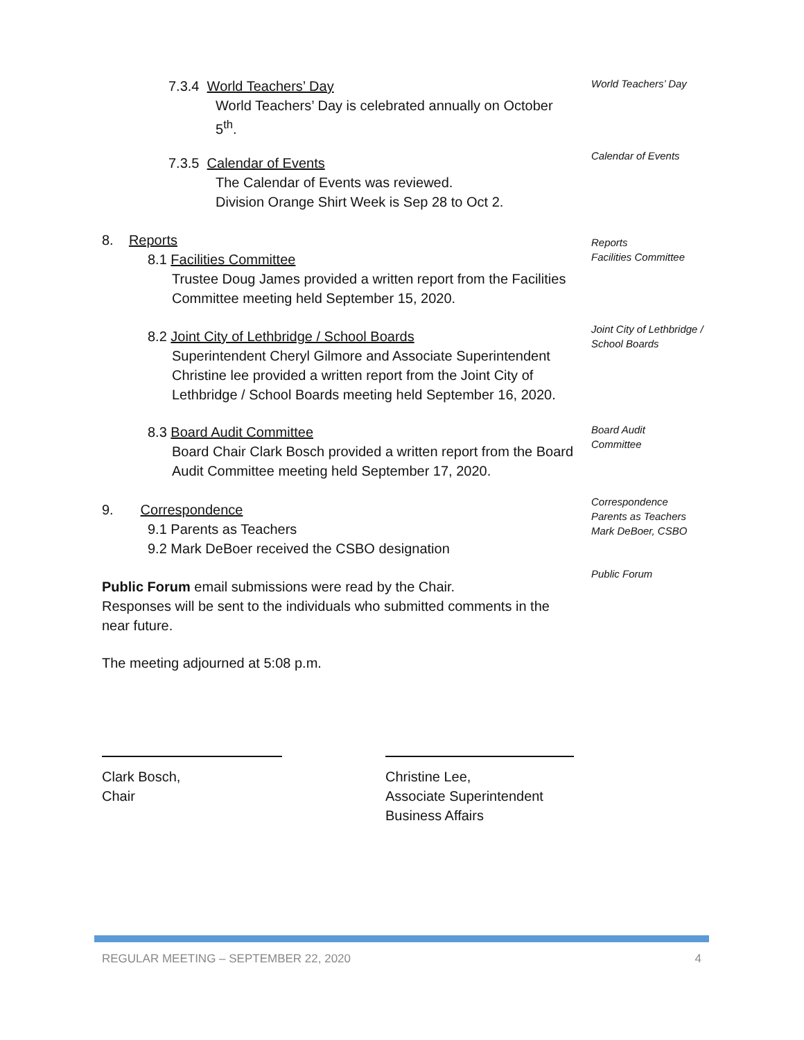7.3.4 World Teachers’ Day
World Teachers’ Day is celebrated annually on October
5<sup>th</sup>.
World Teachers’ Day
7.3.5 Calendar of Events
The Calendar of Events was reviewed.
Division Orange Shirt Week is Sep 28 to Oct 2.
Calendar of Events
8. Reports
8.1 Facilities Committee
Trustee Doug James provided a written report from the Facilities Committee meeting held September 15, 2020.
Reports
Facilities Committee
8.2 Joint City of Lethbridge / School Boards
Superintendent Cheryl Gilmore and Associate Superintendent Christine lee provided a written report from the Joint City of Lethbridge / School Boards meeting held September 16, 2020.
Joint City of Lethbridge / School Boards
8.3 Board Audit Committee
Board Chair Clark Bosch provided a written report from the Board Audit Committee meeting held September 17, 2020.
Board Audit
Committee
9. Correspondence
9.1 Parents as Teachers
9.2 Mark DeBoer received the CSBO designation
Correspondence
Parents as Teachers
Mark DeBoer, CSBO
Public Forum email submissions were read by the Chair.
Responses will be sent to the individuals who submitted comments in the near future.
Public Forum
The meeting adjourned at 5:08 p.m.
Clark Bosch,
Chair
Christine Lee,
Associate Superintendent
Business Affairs
REGULAR MEETING – SEPTEMBER 22, 2020 4